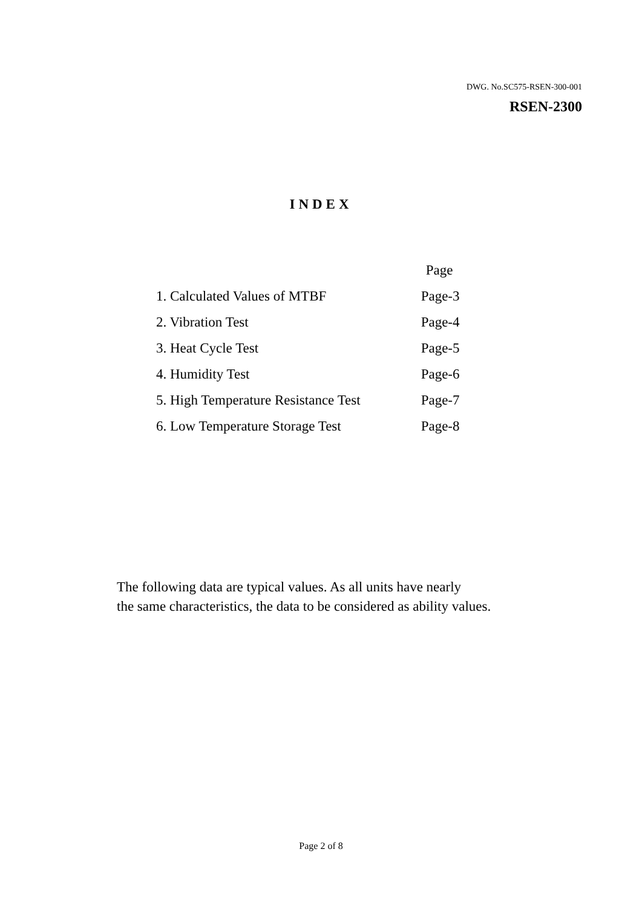DWG. No.SC575-RSEN-300-001
RSEN-2300
INDEX
| | Page |
| --- | --- |
| 1. Calculated Values of MTBF | Page-3 |
| 2. Vibration Test | Page-4 |
| 3. Heat Cycle Test | Page-5 |
| 4. Humidity Test | Page-6 |
| 5. High Temperature Resistance Test | Page-7 |
| 6. Low Temperature Storage Test | Page-8 |
The following data are typical values. As all units have nearly
the same characteristics, the data to be considered as ability values.
Page 2 of 8